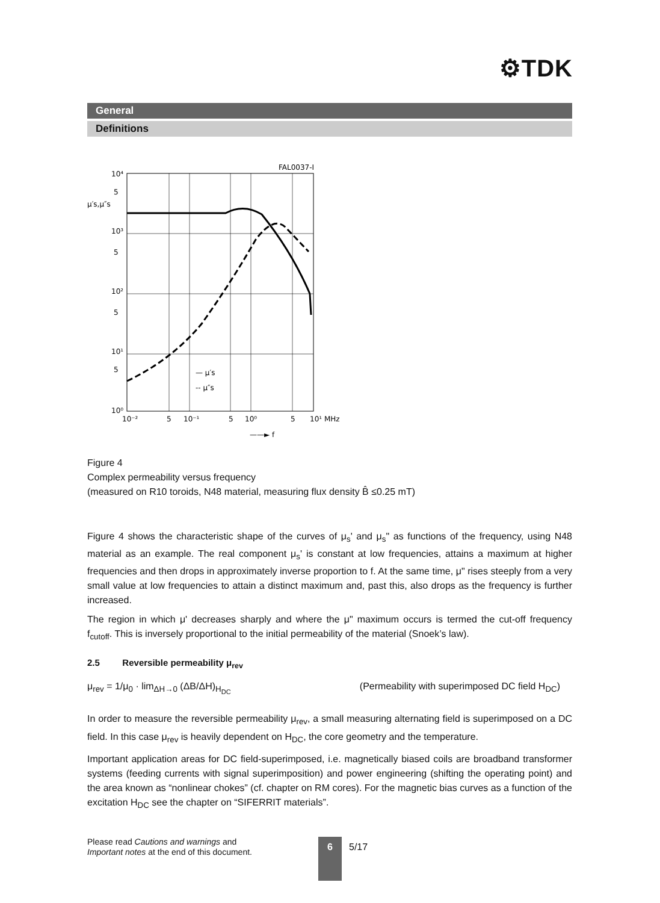⚙TDK
General
Definitions
FAL0037-I
10⁴
5
μ′s,μ″s
10³
5
10²
5
10¹
5
10⁰
— μ′s
-- μ″s
10⁻²
5
10⁻¹
5
10⁰
5
10¹ MHz
——► f
Figure 4
Complex permeability versus frequency
(measured on R10 toroids, N48 material, measuring flux density B̂ ≤0.25 mT)
Figure 4 shows the characteristic shape of the curves of μ<sub>s</sub>' and μ<sub>s</sub>" as functions of the frequency, using N48 material as an example. The real component μ<sub>s</sub>' is constant at low frequencies, attains a maximum at higher frequencies and then drops in approximately inverse proportion to f. At the same time, μ" rises steeply from a very small value at low frequencies to attain a distinct maximum and, past this, also drops as the frequency is further increased.
The region in which μ' decreases sharply and where the μ" maximum occurs is termed the cut-off frequency f<sub>cutoff</sub>. This is inversely proportional to the initial permeability of the material (Snoek’s law).
2.5 Reversible permeability μ<sub>rev</sub>
μ<sub>rev</sub> = 1/μ<sub>0</sub> · lim<sub>ΔH→0</sub> (ΔB/ΔH)<sub>H<sub>DC</sub></sub> (Permeability with superimposed DC field H<sub>DC</sub>)
In order to measure the reversible permeability μ<sub>rev</sub>, a small measuring alternating field is superimposed on a DC field. In this case μ<sub>rev</sub> is heavily dependent on H<sub>DC</sub>, the core geometry and the temperature.
Important application areas for DC field-superimposed, i.e. magnetically biased coils are broadband transformer systems (feeding currents with signal superimposition) and power engineering (shifting the operating point) and the area known as “nonlinear chokes” (cf. chapter on RM cores). For the magnetic bias curves as a function of the excitation H<sub>DC</sub> see the chapter on “SIFERRIT materials”.
Please read Cautions and warnings and
Important notes at the end of this document.
6 5/17